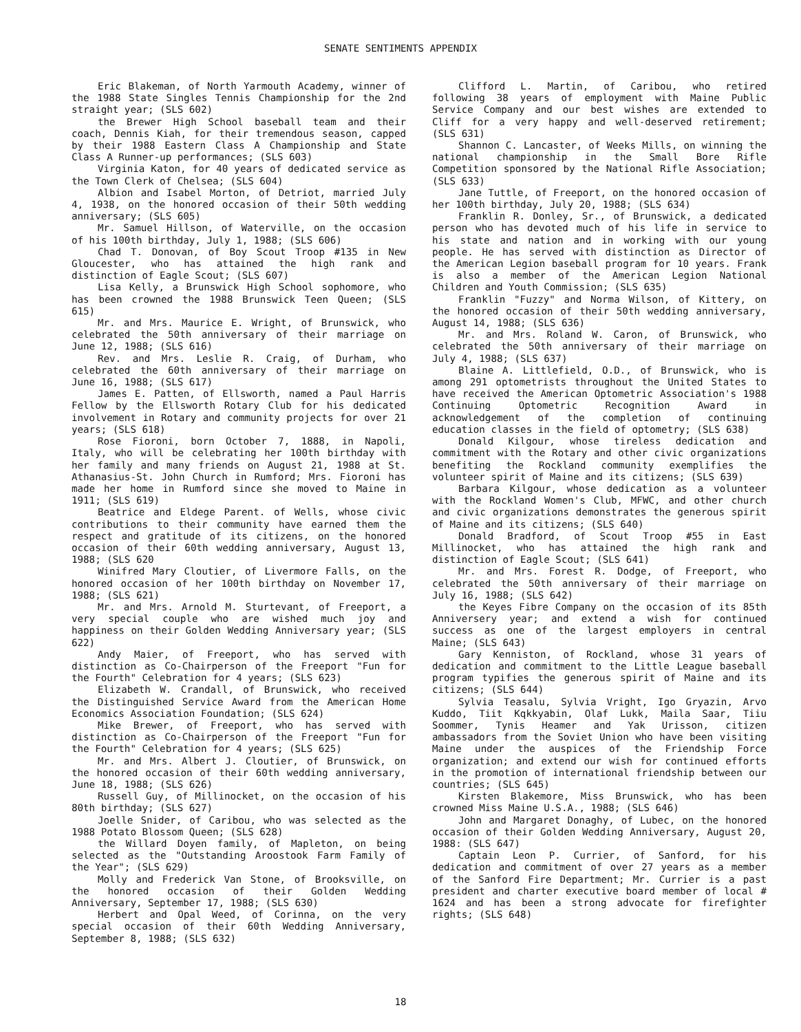SENATE SENTIMENTS APPENDIX
Eric Blakeman, of North Yarmouth Academy, winner of the 1988 State Singles Tennis Championship for the 2nd straight year; (SLS 602)
the Brewer High School baseball team and their coach, Dennis Kiah, for their tremendous season, capped by their 1988 Eastern Class A Championship and State Class A Runner-up performances; (SLS 603)
Virginia Katon, for 40 years of dedicated service as the Town Clerk of Chelsea; (SLS 604)
Albion and Isabel Morton, of Detriot, married July 4, 1938, on the honored occasion of their 50th wedding anniversary; (SLS 605)
Mr. Samuel Hillson, of Waterville, on the occasion of his 100th birthday, July 1, 1988; (SLS 606)
Chad T. Donovan, of Boy Scout Troop #135 in New Gloucester, who has attained the high rank and distinction of Eagle Scout; (SLS 607)
Lisa Kelly, a Brunswick High School sophomore, who has been crowned the 1988 Brunswick Teen Queen; (SLS 615)
Mr. and Mrs. Maurice E. Wright, of Brunswick, who celebrated the 50th anniversary of their marriage on June 12, 1988; (SLS 616)
Rev. and Mrs. Leslie R. Craig, of Durham, who celebrated the 60th anniversary of their marriage on June 16, 1988; (SLS 617)
James E. Patten, of Ellsworth, named a Paul Harris Fellow by the Ellsworth Rotary Club for his dedicated involvement in Rotary and community projects for over 21 years; (SLS 618)
Rose Fioroni, born October 7, 1888, in Napoli, Italy, who will be celebrating her 100th birthday with her family and many friends on August 21, 1988 at St. Athanasius-St. John Church in Rumford; Mrs. Fioroni has made her home in Rumford since she moved to Maine in 1911; (SLS 619)
Beatrice and Eldege Parent. of Wells, whose civic contributions to their community have earned them the respect and gratitude of its citizens, on the honored occasion of their 60th wedding anniversary, August 13, 1988; (SLS 620
Winifred Mary Cloutier, of Livermore Falls, on the honored occasion of her 100th birthday on November 17, 1988; (SLS 621)
Mr. and Mrs. Arnold M. Sturtevant, of Freeport, a very special couple who are wished much joy and happiness on their Golden Wedding Anniversary year; (SLS 622)
Andy Maier, of Freeport, who has served with distinction as Co-Chairperson of the Freeport "Fun for the Fourth" Celebration for 4 years; (SLS 623)
Elizabeth W. Crandall, of Brunswick, who received the Distinguished Service Award from the American Home Economics Association Foundation; (SLS 624)
Mike Brewer, of Freeport, who has served with distinction as Co-Chairperson of the Freeport "Fun for the Fourth" Celebration for 4 years; (SLS 625)
Mr. and Mrs. Albert J. Cloutier, of Brunswick, on the honored occasion of their 60th wedding anniversary, June 18, 1988; (SLS 626)
Russell Guy, of Millinocket, on the occasion of his 80th birthday; (SLS 627)
Joelle Snider, of Caribou, who was selected as the 1988 Potato Blossom Queen; (SLS 628)
the Willard Doyen family, of Mapleton, on being selected as the "Outstanding Aroostook Farm Family of the Year"; (SLS 629)
Molly and Frederick Van Stone, of Brooksville, on the honored occasion of their Golden Wedding Anniversary, September 17, 1988; (SLS 630)
Herbert and Opal Weed, of Corinna, on the very special occasion of their 60th Wedding Anniversary, September 8, 1988; (SLS 632)
Clifford L. Martin, of Caribou, who retired following 38 years of employment with Maine Public Service Company and our best wishes are extended to Cliff for a very happy and well-deserved retirement; (SLS 631)
Shannon C. Lancaster, of Weeks Mills, on winning the national championship in the Small Bore Rifle Competition sponsored by the National Rifle Association; (SLS 633)
Jane Tuttle, of Freeport, on the honored occasion of her 100th birthday, July 20, 1988; (SLS 634)
Franklin R. Donley, Sr., of Brunswick, a dedicated person who has devoted much of his life in service to his state and nation and in working with our young people. He has served with distinction as Director of the American Legion baseball program for 10 years. Frank is also a member of the American Legion National Children and Youth Commission; (SLS 635)
Franklin "Fuzzy" and Norma Wilson, of Kittery, on the honored occasion of their 50th wedding anniversary, August 14, 1988; (SLS 636)
Mr. and Mrs. Roland W. Caron, of Brunswick, who celebrated the 50th anniversary of their marriage on July 4, 1988; (SLS 637)
Blaine A. Littlefield, O.D., of Brunswick, who is among 291 optometrists throughout the United States to have received the American Optometric Association's 1988 Continuing Optometric Recognition Award in acknowledgement of the completion of continuing education classes in the field of optometry; (SLS 638)
Donald Kilgour, whose tireless dedication and commitment with the Rotary and other civic organizations benefiting the Rockland community exemplifies the volunteer spirit of Maine and its citizens; (SLS 639)
Barbara Kilgour, whose dedication as a volunteer with the Rockland Women's Club, MFWC, and other church and civic organizations demonstrates the generous spirit of Maine and its citizens; (SLS 640)
Donald Bradford, of Scout Troop #55 in East Millinocket, who has attained the high rank and distinction of Eagle Scout; (SLS 641)
Mr. and Mrs. Forest R. Dodge, of Freeport, who celebrated the 50th anniversary of their marriage on July 16, 1988; (SLS 642)
the Keyes Fibre Company on the occasion of its 85th Anniversery year; and extend a wish for continued success as one of the largest employers in central Maine; (SLS 643)
Gary Kenniston, of Rockland, whose 31 years of dedication and commitment to the Little League baseball program typifies the generous spirit of Maine and its citizens; (SLS 644)
Sylvia Teasalu, Sylvia Vright, Igo Gryazin, Arvo Kuddo, Tiit Kqkkyabin, Olaf Lukk, Maila Saar, Tiiu Soommer, Tynis Heamer and Yak Urisson, citizen ambassadors from the Soviet Union who have been visiting Maine under the auspices of the Friendship Force organization; and extend our wish for continued efforts in the promotion of international friendship between our countries; (SLS 645)
Kirsten Blakemore, Miss Brunswick, who has been crowned Miss Maine U.S.A., 1988; (SLS 646)
John and Margaret Donaghy, of Lubec, on the honored occasion of their Golden Wedding Anniversary, August 20, 1988: (SLS 647)
Captain Leon P. Currier, of Sanford, for his dedication and commitment of over 27 years as a member of the Sanford Fire Department; Mr. Currier is a past president and charter executive board member of local # 1624 and has been a strong advocate for firefighter rights; (SLS 648)
18